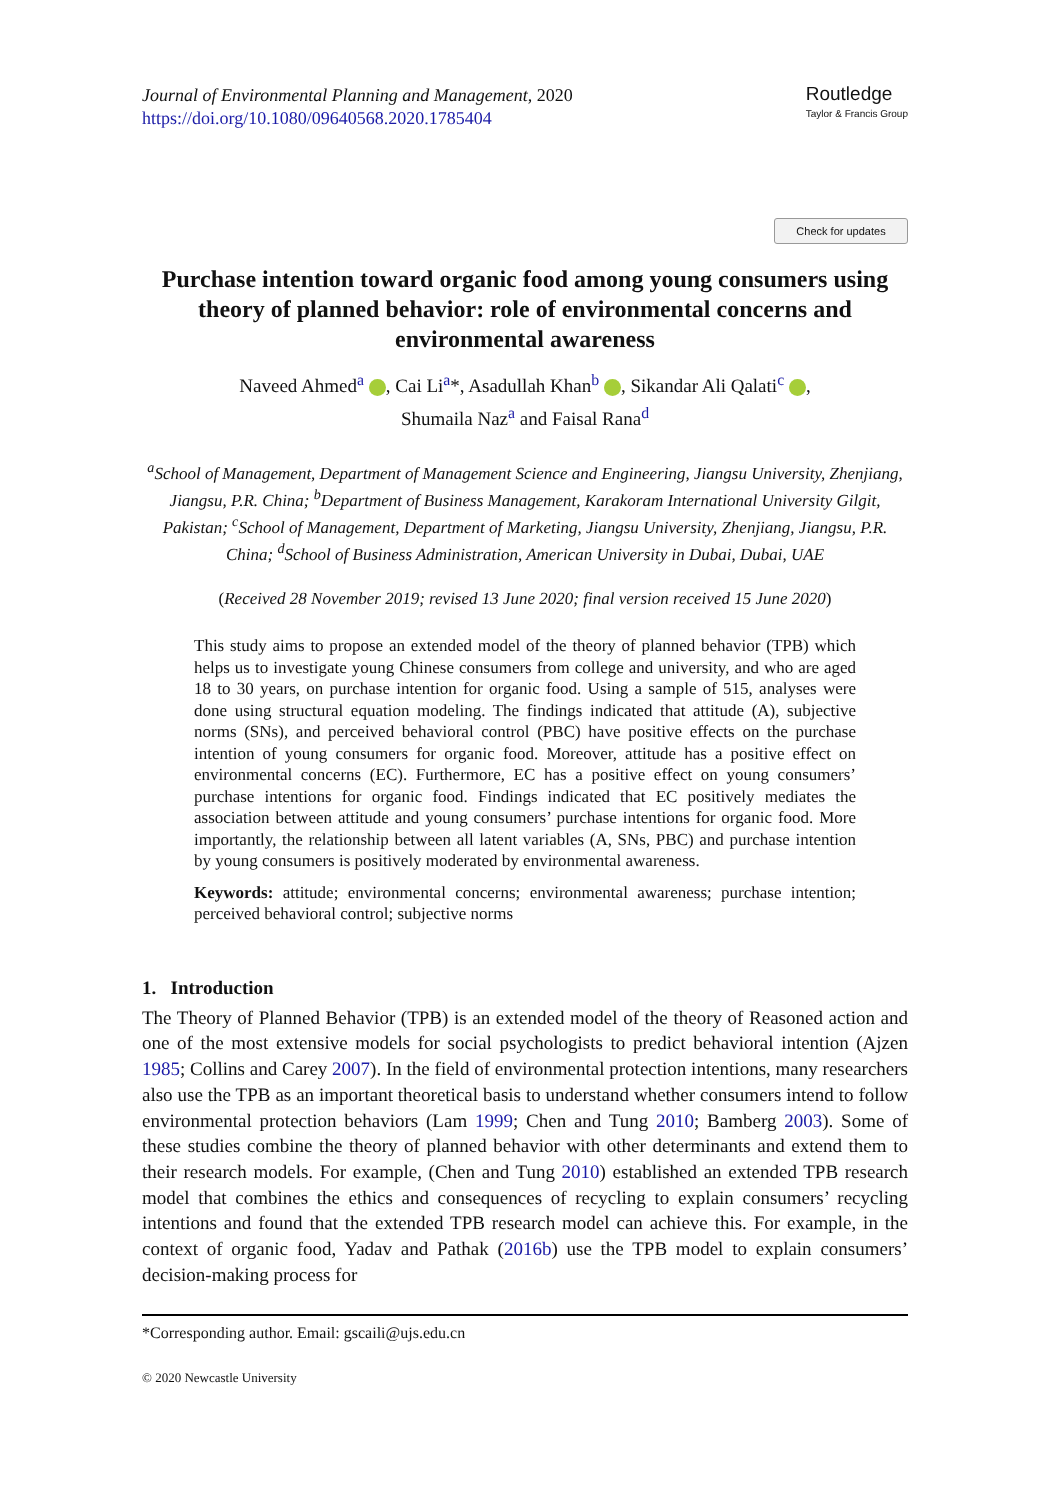Journal of Environmental Planning and Management, 2020
https://doi.org/10.1080/09640568.2020.1785404
Routledge
Taylor & Francis Group
Check for updates
Purchase intention toward organic food among young consumers using theory of planned behavior: role of environmental concerns and environmental awareness
Naveed Ahmed<sup>a</sup> , Cai Li<sup>a</sup>*, Asadullah Khan<sup>b</sup> , Sikandar Ali Qalati<sup>c</sup> ,
Shumaila Naz<sup>a</sup> and Faisal Rana<sup>d</sup>
<sup>a</sup> School of Management, Department of Management Science and Engineering, Jiangsu University, Zhenjiang, Jiangsu, P.R. China; <sup>b</sup>Department of Business Management, Karakoram International University Gilgit, Pakistan; <sup>c</sup>School of Management, Department of Marketing, Jiangsu University, Zhenjiang, Jiangsu, P.R. China; <sup>d</sup>School of Business Administration, American University in Dubai, Dubai, UAE
(Received 28 November 2019; revised 13 June 2020; final version received 15 June 2020)
This study aims to propose an extended model of the theory of planned behavior (TPB) which helps us to investigate young Chinese consumers from college and university, and who are aged 18 to 30 years, on purchase intention for organic food. Using a sample of 515, analyses were done using structural equation modeling. The findings indicated that attitude (A), subjective norms (SNs), and perceived behavioral control (PBC) have positive effects on the purchase intention of young consumers for organic food. Moreover, attitude has a positive effect on environmental concerns (EC). Furthermore, EC has a positive effect on young consumers’ purchase intentions for organic food. Findings indicated that EC positively mediates the association between attitude and young consumers’ purchase intentions for organic food. More importantly, the relationship between all latent variables (A, SNs, PBC) and purchase intention by young consumers is positively moderated by environmental awareness.
Keywords: attitude; environmental concerns; environmental awareness; purchase intention; perceived behavioral control; subjective norms
1. Introduction
The Theory of Planned Behavior (TPB) is an extended model of the theory of Reasoned action and one of the most extensive models for social psychologists to predict behavioral intention (Ajzen 1985; Collins and Carey 2007). In the field of environmental protection intentions, many researchers also use the TPB as an important theoretical basis to understand whether consumers intend to follow environmental protection behaviors (Lam 1999; Chen and Tung 2010; Bamberg 2003). Some of these studies combine the theory of planned behavior with other determinants and extend them to their research models. For example, (Chen and Tung 2010) established an extended TPB research model that combines the ethics and consequences of recycling to explain consumers’ recycling intentions and found that the extended TPB research model can achieve this. For example, in the context of organic food, Yadav and Pathak (2016b) use the TPB model to explain consumers’ decision-making process for
*Corresponding author. Email: gscaili@ujs.edu.cn
© 2020 Newcastle University